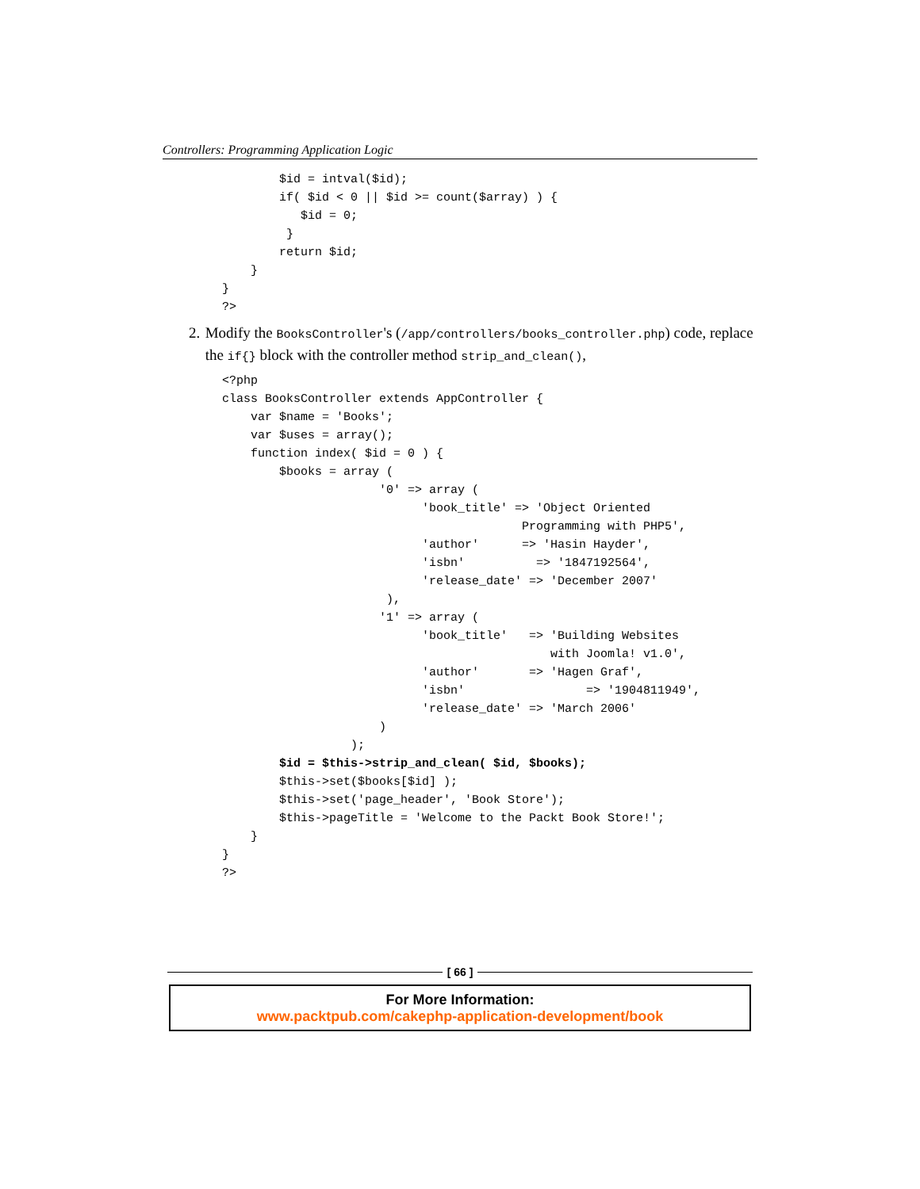Controllers: Programming Application Logic
        $id = intval($id);
        if( $id < 0 || $id >= count($array) ) {
           $id = 0;
         }
        return $id;
    }
}
?>
2. Modify the BooksController's (/app/controllers/books_controller.php) code, replace the if{} block with the controller method strip_and_clean(),
<?php
class BooksController extends AppController {
    var $name = 'Books';
    var $uses = array();
    function index( $id = 0 ) {
        $books = array (
                      '0' => array (
                            'book_title' => 'Object Oriented
                                          Programming with PHP5',
                            'author'      => 'Hasin Hayder',
                            'isbn'          => '1847192564',
                            'release_date' => 'December 2007'
                       ),
                      '1' => array (
                            'book_title'   => 'Building Websites
                                              with Joomla! v1.0',
                            'author'       => 'Hagen Graf',
                            'isbn'                 => '1904811949',
                            'release_date' => 'March 2006'
                      )
                  );
        $id = $this->strip_and_clean( $id, $books);
        $this->set($books[$id] );
        $this->set('page_header', 'Book Store');
        $this->pageTitle = 'Welcome to the Packt Book Store!';
    }
}
?>
[ 66 ]
For More Information:
www.packtpub.com/cakephp-application-development/book